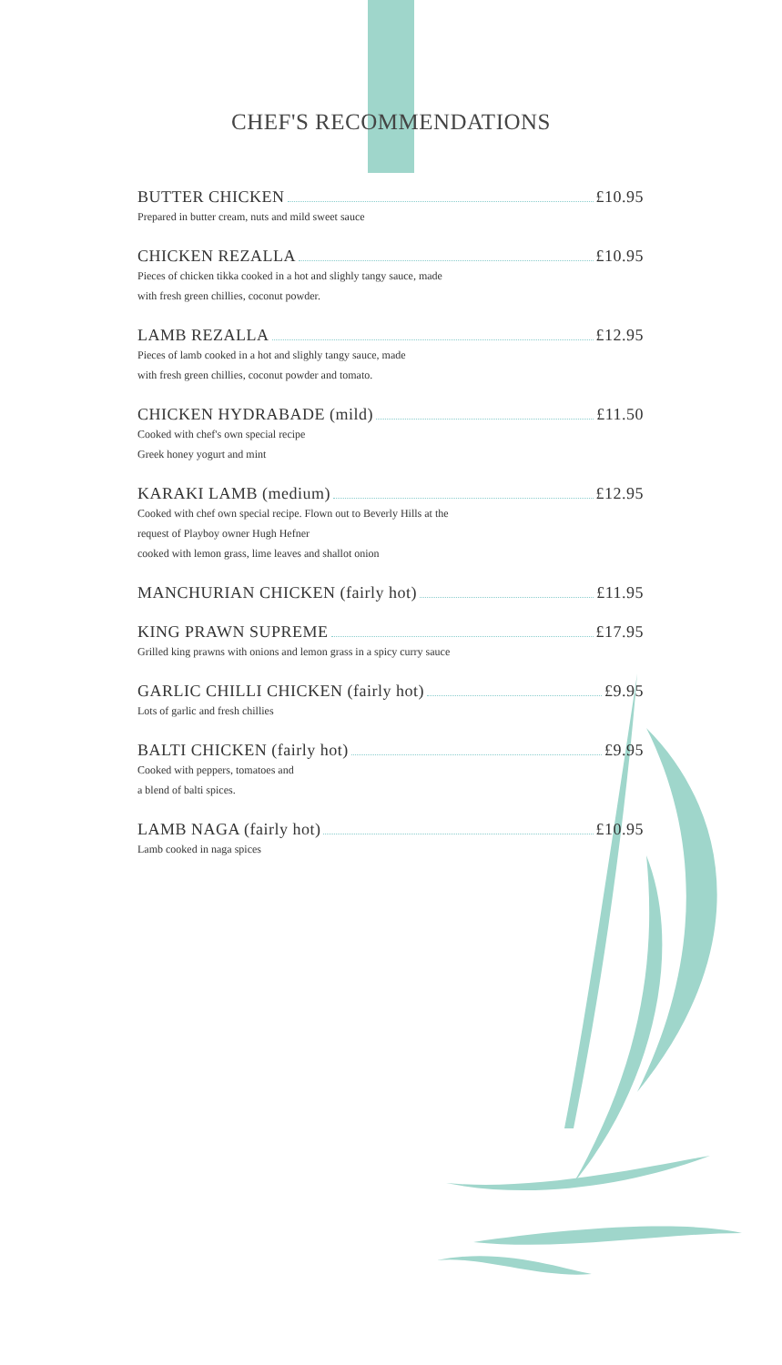CHEF'S RECOMMENDATIONS
BUTTER CHICKEN £10.95
Prepared in butter cream, nuts and mild sweet sauce
CHICKEN REZALLA £10.95
Pieces of chicken tikka cooked in a hot and slighly tangy sauce, made
with fresh green chillies, coconut powder.
LAMB REZALLA £12.95
Pieces of lamb cooked in a hot and slighly tangy sauce, made
with fresh green chillies, coconut powder and tomato.
CHICKEN HYDRABADE (mild) £11.50
Cooked with chef's own special recipe
Greek honey yogurt and mint
KARAKI LAMB (medium) £12.95
Cooked with chef own special recipe. Flown out to Beverly Hills at the
request of Playboy owner Hugh Hefner
cooked with lemon grass, lime leaves and shallot onion
MANCHURIAN CHICKEN (fairly hot) £11.95
KING PRAWN SUPREME £17.95
Grilled king prawns with onions and lemon grass in a spicy curry sauce
GARLIC CHILLI CHICKEN (fairly hot) £9.95
Lots of garlic and fresh chillies
BALTI CHICKEN (fairly hot) £9.95
Cooked with peppers, tomatoes and
a blend of balti spices.
LAMB NAGA (fairly hot) £10.95
Lamb cooked in naga spices